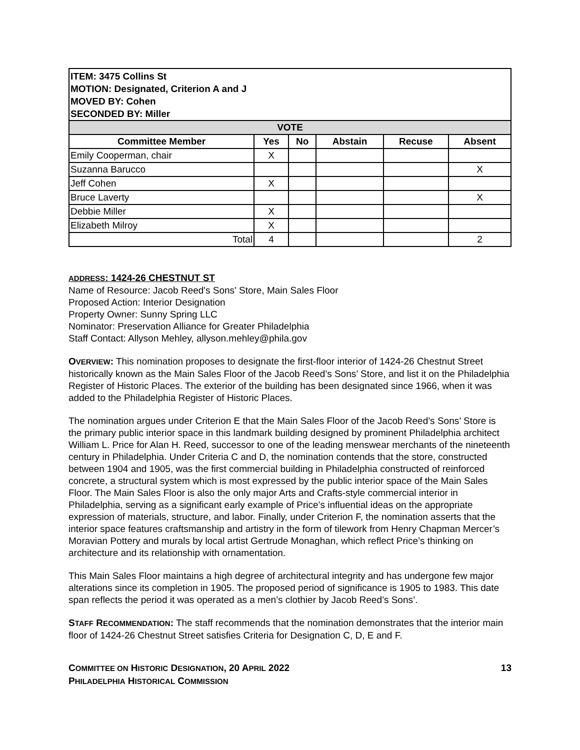| ITEM: 3475 Collins St MOTION: Designated, Criterion A and J MOVED BY: Cohen SECONDED BY: Miller | | | | | |
| VOTE | | | | | |
| Committee Member | Yes | No | Abstain | Recuse | Absent |
| Emily Cooperman, chair | X | | | | |
| Suzanna Barucco | | | | | X |
| Jeff Cohen | X | | | | |
| Bruce Laverty | | | | | X |
| Debbie Miller | X | | | | |
| Elizabeth Milroy | X | | | | |
| Total | 4 | | | | 2 |
ADDRESS: 1424-26 CHESTNUT ST
Name of Resource: Jacob Reed's Sons' Store, Main Sales Floor
Proposed Action: Interior Designation
Property Owner: Sunny Spring LLC
Nominator: Preservation Alliance for Greater Philadelphia
Staff Contact: Allyson Mehley, allyson.mehley@phila.gov
OVERVIEW: This nomination proposes to designate the first-floor interior of 1424-26 Chestnut Street historically known as the Main Sales Floor of the Jacob Reed’s Sons’ Store, and list it on the Philadelphia Register of Historic Places. The exterior of the building has been designated since 1966, when it was added to the Philadelphia Register of Historic Places.
The nomination argues under Criterion E that the Main Sales Floor of the Jacob Reed’s Sons’ Store is the primary public interior space in this landmark building designed by prominent Philadelphia architect William L. Price for Alan H. Reed, successor to one of the leading menswear merchants of the nineteenth century in Philadelphia. Under Criteria C and D, the nomination contends that the store, constructed between 1904 and 1905, was the first commercial building in Philadelphia constructed of reinforced concrete, a structural system which is most expressed by the public interior space of the Main Sales Floor. The Main Sales Floor is also the only major Arts and Crafts-style commercial interior in Philadelphia, serving as a significant early example of Price’s influential ideas on the appropriate expression of materials, structure, and labor. Finally, under Criterion F, the nomination asserts that the interior space features craftsmanship and artistry in the form of tilework from Henry Chapman Mercer’s Moravian Pottery and murals by local artist Gertrude Monaghan, which reflect Price’s thinking on architecture and its relationship with ornamentation.
This Main Sales Floor maintains a high degree of architectural integrity and has undergone few major alterations since its completion in 1905. The proposed period of significance is 1905 to 1983. This date span reflects the period it was operated as a men’s clothier by Jacob Reed’s Sons’.
STAFF RECOMMENDATION: The staff recommends that the nomination demonstrates that the interior main floor of 1424-26 Chestnut Street satisfies Criteria for Designation C, D, E and F.
COMMITTEE ON HISTORIC DESIGNATION, 20 APRIL 2022
PHILADELPHIA HISTORICAL COMMISSION
13